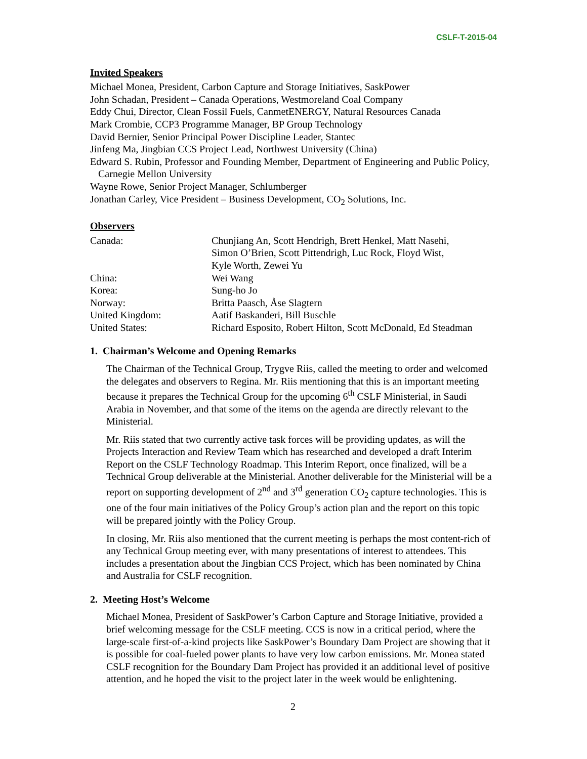CSLF-T-2015-04
Invited Speakers
Michael Monea, President, Carbon Capture and Storage Initiatives, SaskPower
John Schadan, President – Canada Operations, Westmoreland Coal Company
Eddy Chui, Director, Clean Fossil Fuels, CanmetENERGY, Natural Resources Canada
Mark Crombie, CCP3 Programme Manager, BP Group Technology
David Bernier, Senior Principal Power Discipline Leader, Stantec
Jinfeng Ma, Jingbian CCS Project Lead, Northwest University (China)
Edward S. Rubin, Professor and Founding Member, Department of Engineering and Public Policy, Carnegie Mellon University
Wayne Rowe, Senior Project Manager, Schlumberger
Jonathan Carley, Vice President – Business Development, CO<sub>2</sub> Solutions, Inc.
Observers
| Canada: | Chunjiang An, Scott Hendrigh, Brett Henkel, Matt Nasehi, Simon O’Brien, Scott Pittendrigh, Luc Rock, Floyd Wist, Kyle Worth, Zewei Yu |
| China: | Wei Wang |
| Korea: | Sung-ho Jo |
| Norway: | Britta Paasch, Åse Slagtern |
| United Kingdom: | Aatif Baskanderi, Bill Buschle |
| United States: | Richard Esposito, Robert Hilton, Scott McDonald, Ed Steadman |
1. Chairman’s Welcome and Opening Remarks
The Chairman of the Technical Group, Trygve Riis, called the meeting to order and welcomed the delegates and observers to Regina. Mr. Riis mentioning that this is an important meeting because it prepares the Technical Group for the upcoming 6<sup>th</sup> CSLF Ministerial, in Saudi Arabia in November, and that some of the items on the agenda are directly relevant to the Ministerial.
Mr. Riis stated that two currently active task forces will be providing updates, as will the Projects Interaction and Review Team which has researched and developed a draft Interim Report on the CSLF Technology Roadmap. This Interim Report, once finalized, will be a Technical Group deliverable at the Ministerial. Another deliverable for the Ministerial will be a report on supporting development of 2<sup>nd</sup> and 3<sup>rd</sup> generation CO<sub>2</sub> capture technologies. This is one of the four main initiatives of the Policy Group’s action plan and the report on this topic will be prepared jointly with the Policy Group.
In closing, Mr. Riis also mentioned that the current meeting is perhaps the most content-rich of any Technical Group meeting ever, with many presentations of interest to attendees. This includes a presentation about the Jingbian CCS Project, which has been nominated by China and Australia for CSLF recognition.
2. Meeting Host’s Welcome
Michael Monea, President of SaskPower’s Carbon Capture and Storage Initiative, provided a brief welcoming message for the CSLF meeting. CCS is now in a critical period, where the large-scale first-of-a-kind projects like SaskPower’s Boundary Dam Project are showing that it is possible for coal-fueled power plants to have very low carbon emissions. Mr. Monea stated CSLF recognition for the Boundary Dam Project has provided it an additional level of positive attention, and he hoped the visit to the project later in the week would be enlightening.
2